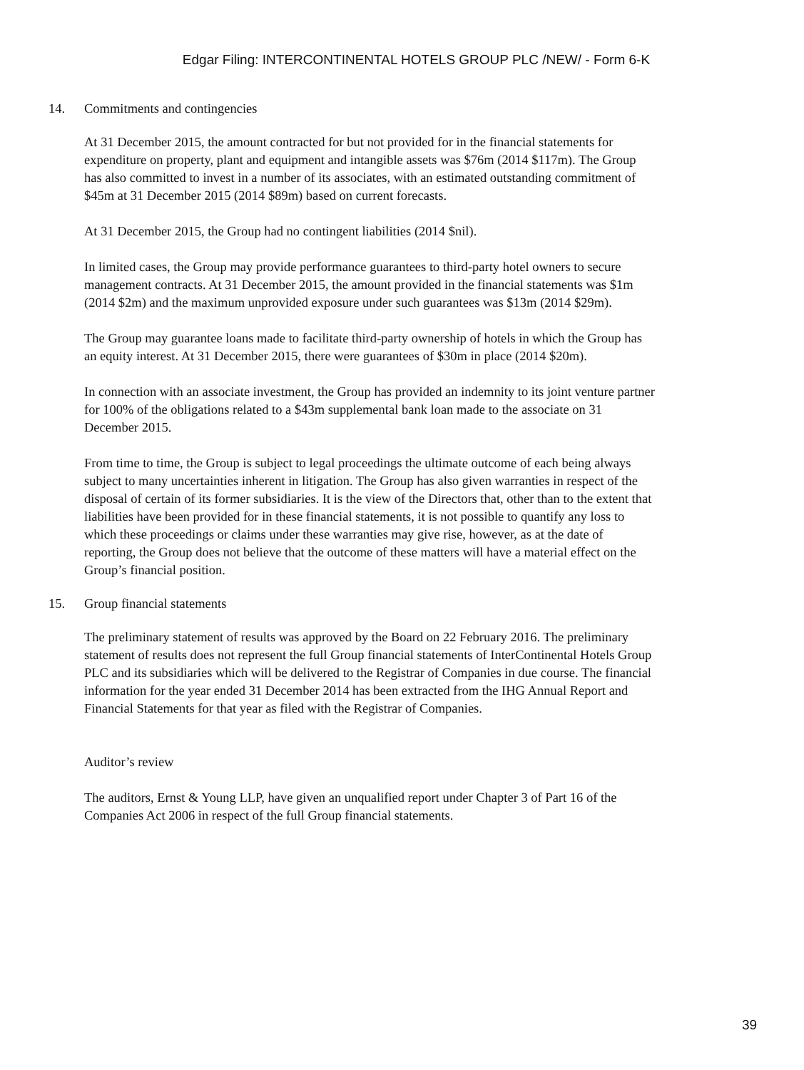Edgar Filing: INTERCONTINENTAL HOTELS GROUP PLC /NEW/ - Form 6-K
14. Commitments and contingencies
At 31 December 2015, the amount contracted for but not provided for in the financial statements for expenditure on property, plant and equipment and intangible assets was $76m (2014 $117m). The Group has also committed to invest in a number of its associates, with an estimated outstanding commitment of $45m at 31 December 2015 (2014 $89m) based on current forecasts.
At 31 December 2015, the Group had no contingent liabilities (2014 $nil).
In limited cases, the Group may provide performance guarantees to third-party hotel owners to secure management contracts. At 31 December 2015, the amount provided in the financial statements was $1m (2014 $2m) and the maximum unprovided exposure under such guarantees was $13m (2014 $29m).
The Group may guarantee loans made to facilitate third-party ownership of hotels in which the Group has an equity interest. At 31 December 2015, there were guarantees of $30m in place (2014 $20m).
In connection with an associate investment, the Group has provided an indemnity to its joint venture partner for 100% of the obligations related to a $43m supplemental bank loan made to the associate on 31 December 2015.
From time to time, the Group is subject to legal proceedings the ultimate outcome of each being always subject to many uncertainties inherent in litigation. The Group has also given warranties in respect of the disposal of certain of its former subsidiaries. It is the view of the Directors that, other than to the extent that liabilities have been provided for in these financial statements, it is not possible to quantify any loss to which these proceedings or claims under these warranties may give rise, however, as at the date of reporting, the Group does not believe that the outcome of these matters will have a material effect on the Group’s financial position.
15. Group financial statements
The preliminary statement of results was approved by the Board on 22 February 2016. The preliminary statement of results does not represent the full Group financial statements of InterContinental Hotels Group PLC and its subsidiaries which will be delivered to the Registrar of Companies in due course. The financial information for the year ended 31 December 2014 has been extracted from the IHG Annual Report and Financial Statements for that year as filed with the Registrar of Companies.
Auditor’s review
The auditors, Ernst & Young LLP, have given an unqualified report under Chapter 3 of Part 16 of the Companies Act 2006 in respect of the full Group financial statements.
39